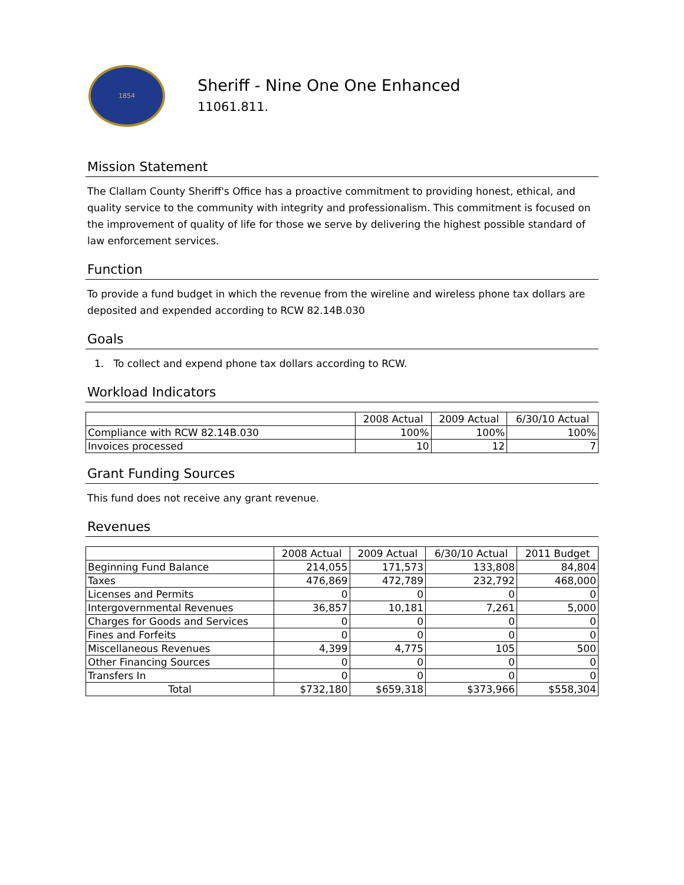1854
Sheriff - Nine One One Enhanced
11061.811.
Mission Statement
The Clallam County Sheriff's Office has a proactive commitment to providing honest, ethical, and quality service to the community with integrity and professionalism. This commitment is focused on the improvement of quality of life for those we serve by delivering the highest possible standard of law enforcement services.
Function
To provide a fund budget in which the revenue from the wireline and wireless phone tax dollars are deposited and expended according to RCW 82.14B.030
Goals
1. To collect and expend phone tax dollars according to RCW.
Workload Indicators
| | 2008 Actual | 2009 Actual | 6/30/10 Actual |
| --- | --- | --- | --- |
| Compliance with RCW 82.14B.030 | 100% | 100% | 100% |
| Invoices processed | 10 | 12 | 7 |
Grant Funding Sources
This fund does not receive any grant revenue.
Revenues
| | 2008 Actual | 2009 Actual | 6/30/10 Actual | 2011 Budget |
| --- | --- | --- | --- | --- |
| Beginning Fund Balance | 214,055 | 171,573 | 133,808 | 84,804 |
| Taxes | 476,869 | 472,789 | 232,792 | 468,000 |
| Licenses and Permits | 0 | 0 | 0 | 0 |
| Intergovernmental Revenues | 36,857 | 10,181 | 7,261 | 5,000 |
| Charges for Goods and Services | 0 | 0 | 0 | 0 |
| Fines and Forfeits | 0 | 0 | 0 | 0 |
| Miscellaneous Revenues | 4,399 | 4,775 | 105 | 500 |
| Other Financing Sources | 0 | 0 | 0 | 0 |
| Transfers In | 0 | 0 | 0 | 0 |
| Total | $732,180 | $659,318 | $373,966 | $558,304 |